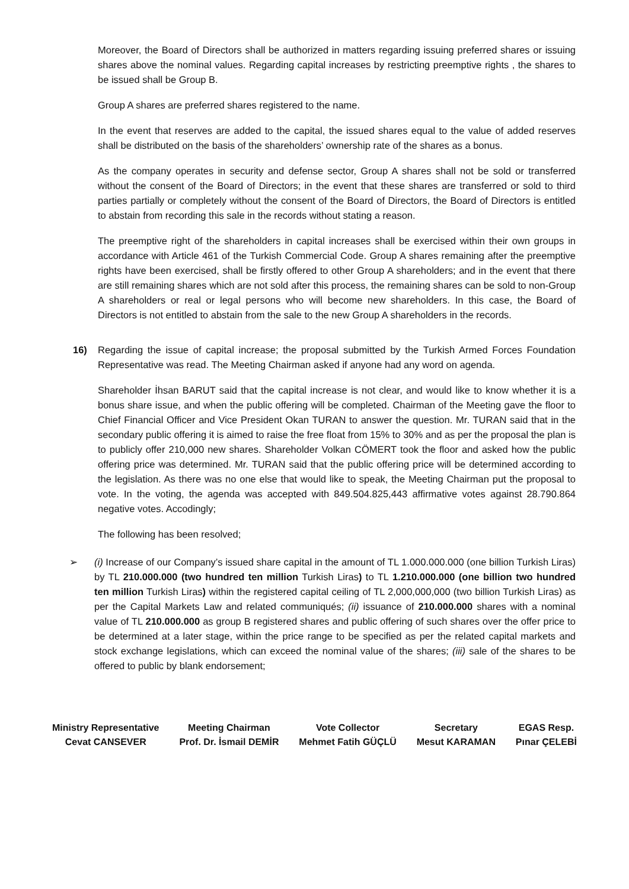Moreover, the Board of Directors shall be authorized in matters regarding issuing preferred shares or issuing shares above the nominal values. Regarding capital increases by restricting preemptive rights , the shares to be issued shall be Group B.
Group A shares are preferred shares registered to the name.
In the event that reserves are added to the capital, the issued shares equal to the value of added reserves shall be distributed on the basis of the shareholders’ ownership rate of the shares as a bonus.
As the company operates in security and defense sector, Group A shares shall not be sold or transferred without the consent of the Board of Directors; in the event that these shares are transferred or sold to third parties partially or completely without the consent of the Board of Directors, the Board of Directors is entitled to abstain from recording this sale in the records without stating a reason.
The preemptive right of the shareholders in capital increases shall be exercised within their own groups in accordance with Article 461 of the Turkish Commercial Code. Group A shares remaining after the preemptive rights have been exercised, shall be firstly offered to other Group A shareholders; and in the event that there are still remaining shares which are not sold after this process, the remaining shares can be sold to non-Group A shareholders or real or legal persons who will become new shareholders. In this case, the Board of Directors is not entitled to abstain from the sale to the new Group A shareholders in the records.
16) Regarding the issue of capital increase; the proposal submitted by the Turkish Armed Forces Foundation Representative was read. The Meeting Chairman asked if anyone had any word on agenda.
Shareholder İhsan BARUT said that the capital increase is not clear, and would like to know whether it is a bonus share issue, and when the public offering will be completed. Chairman of the Meeting gave the floor to Chief Financial Officer and Vice President Okan TURAN to answer the question. Mr. TURAN said that in the secondary public offering it is aimed to raise the free float from 15% to 30% and as per the proposal the plan is to publicly offer 210,000 new shares. Shareholder Volkan CÖMERT took the floor and asked how the public offering price was determined. Mr. TURAN said that the public offering price will be determined according to the legislation. As there was no one else that would like to speak, the Meeting Chairman put the proposal to vote. In the voting, the agenda was accepted with 849.504.825,443 affirmative votes against 28.790.864 negative votes. Accodingly;
The following has been resolved;
➢ (i) Increase of our Company’s issued share capital in the amount of TL 1.000.000.000 (one billion Turkish Liras) by TL 210.000.000 (two hundred ten million Turkish Liras) to TL 1.210.000.000 (one billion two hundred ten million Turkish Liras) within the registered capital ceiling of TL 2,000,000,000 (two billion Turkish Liras) as per the Capital Markets Law and related communiqués; (ii) issuance of 210.000.000 shares with a nominal value of TL 210.000.000 as group B registered shares and public offering of such shares over the offer price to be determined at a later stage, within the price range to be specified as per the related capital markets and stock exchange legislations, which can exceed the nominal value of the shares; (iii) sale of the shares to be offered to public by blank endorsement;
Ministry Representative
Cevat CANSEVER
Meeting Chairman
Prof. Dr. İsmail DEMİR
Vote Collector
Mehmet Fatih GÜÇLÜ
Secretary
Mesut KARAMAN
EGAS Resp.
Pınar ÇELEBİ